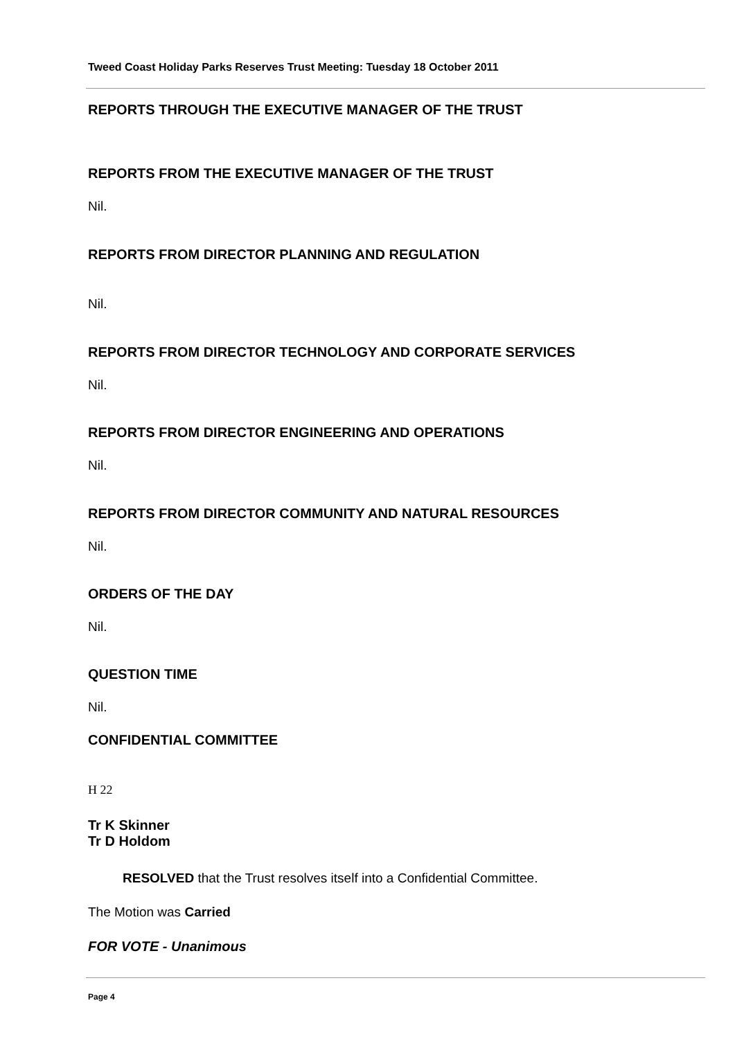Tweed Coast Holiday Parks Reserves Trust Meeting: Tuesday 18 October 2011
REPORTS THROUGH THE EXECUTIVE MANAGER OF THE TRUST
REPORTS FROM THE EXECUTIVE MANAGER OF THE TRUST
Nil.
REPORTS FROM DIRECTOR PLANNING AND REGULATION
Nil.
REPORTS FROM DIRECTOR TECHNOLOGY AND CORPORATE SERVICES
Nil.
REPORTS FROM DIRECTOR ENGINEERING AND OPERATIONS
Nil.
REPORTS FROM DIRECTOR COMMUNITY AND NATURAL RESOURCES
Nil.
ORDERS OF THE DAY
Nil.
QUESTION TIME
Nil.
CONFIDENTIAL COMMITTEE
H 22
Tr K Skinner
Tr D Holdom
RESOLVED that the Trust resolves itself into a Confidential Committee.
The Motion was Carried
FOR VOTE - Unanimous
Page 4